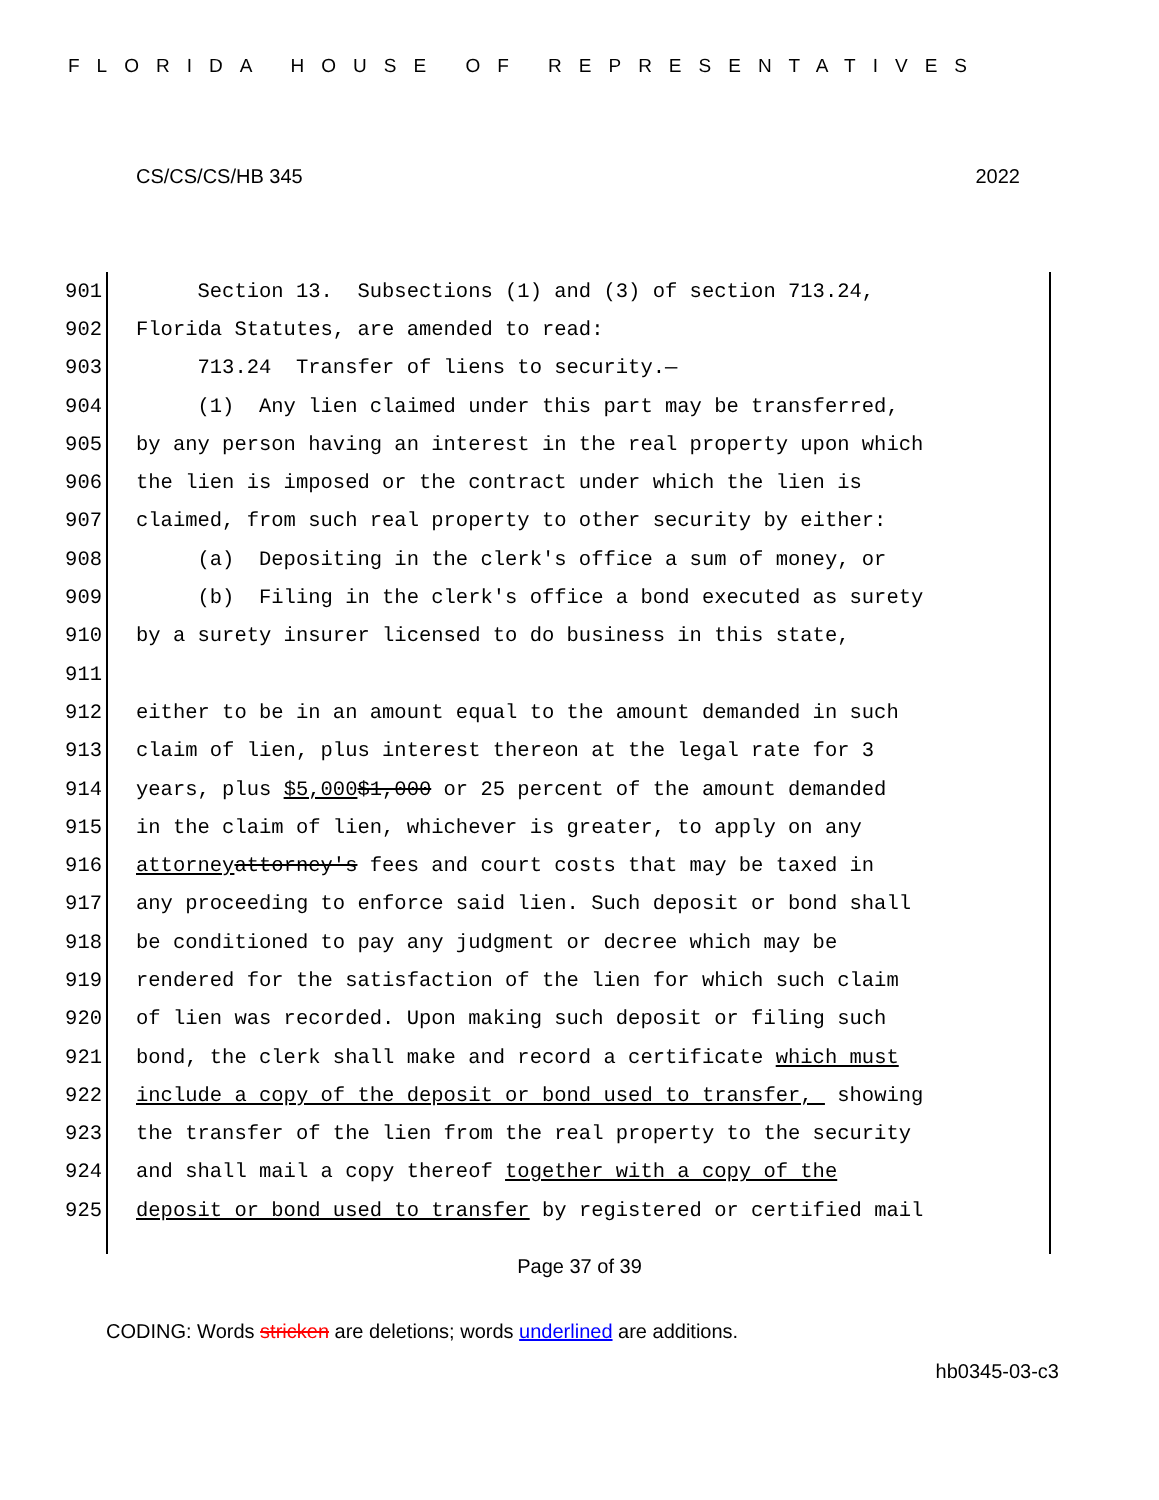FLORIDA HOUSE OF REPRESENTATIVES
CS/CS/CS/HB 345 2022
901 Section 13. Subsections (1) and (3) of section 713.24,
902 Florida Statutes, are amended to read:
903 713.24 Transfer of liens to security.—
904 (1) Any lien claimed under this part may be transferred,
905 by any person having an interest in the real property upon which
906 the lien is imposed or the contract under which the lien is
907 claimed, from such real property to other security by either:
908 (a) Depositing in the clerk's office a sum of money, or
909 (b) Filing in the clerk's office a bond executed as surety
910 by a surety insurer licensed to do business in this state,
911
912 either to be in an amount equal to the amount demanded in such
913 claim of lien, plus interest thereon at the legal rate for 3
914 years, plus $5,000 $1,000 or 25 percent of the amount demanded
915 in the claim of lien, whichever is greater, to apply on any
916 attorney attorney's fees and court costs that may be taxed in
917 any proceeding to enforce said lien. Such deposit or bond shall
918 be conditioned to pay any judgment or decree which may be
919 rendered for the satisfaction of the lien for which such claim
920 of lien was recorded. Upon making such deposit or filing such
921 bond, the clerk shall make and record a certificate which must
922 include a copy of the deposit or bond used to transfer, showing
923 the transfer of the lien from the real property to the security
924 and shall mail a copy thereof together with a copy of the
925 deposit or bond used to transfer by registered or certified mail
Page 37 of 39
CODING: Words stricken are deletions; words underlined are additions.
hb0345-03-c3